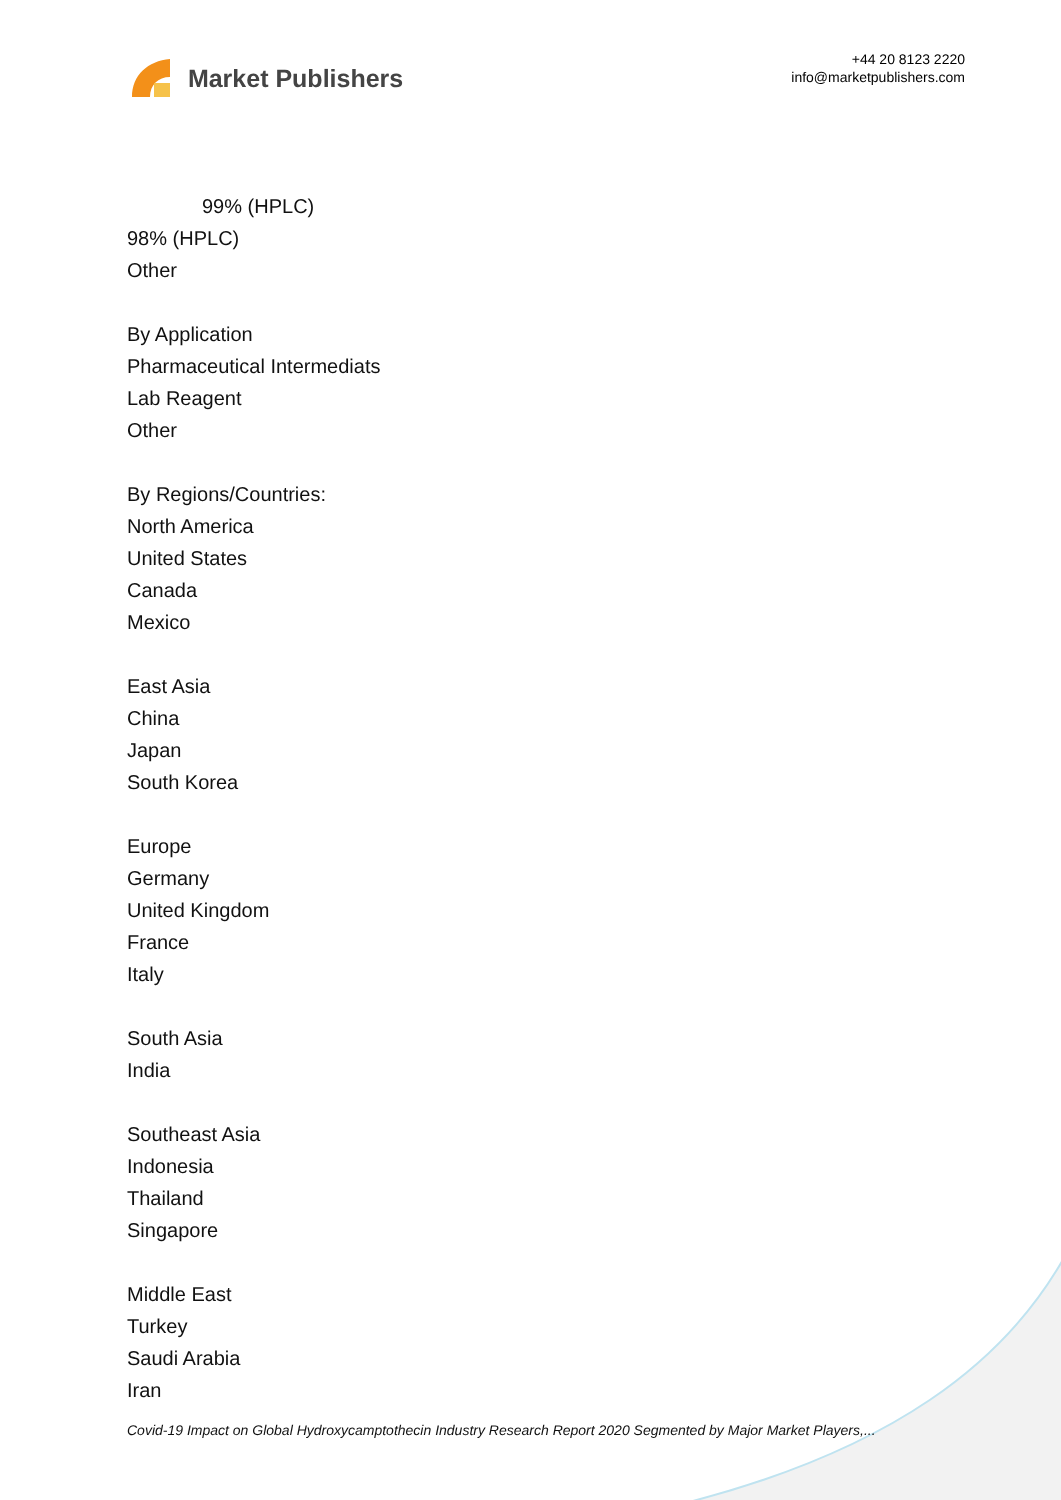Market Publishers
+44 20 8123 2220
info@marketpublishers.com
99% (HPLC)
98% (HPLC)
Other
By Application
Pharmaceutical Intermediats
Lab Reagent
Other
By Regions/Countries:
North America
United States
Canada
Mexico
East Asia
China
Japan
South Korea
Europe
Germany
United Kingdom
France
Italy
South Asia
India
Southeast Asia
Indonesia
Thailand
Singapore
Middle East
Turkey
Saudi Arabia
Iran
Covid-19 Impact on Global Hydroxycamptothecin Industry Research Report 2020 Segmented by Major Market Players,...